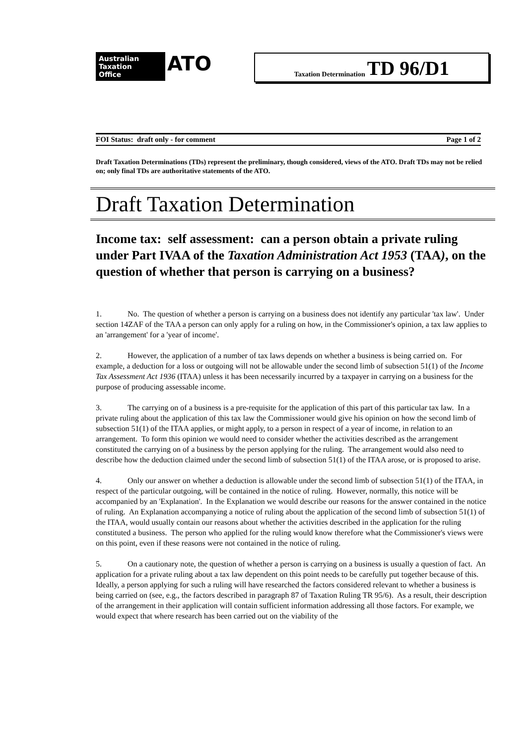Australian
Taxation
Office ATO
Taxation Determination TD 96/D1
FOI Status: draft only - for comment Page 1 of 2
Draft Taxation Determinations (TDs) represent the preliminary, though considered, views of the ATO. Draft TDs may not be relied on; only final TDs are authoritative statements of the ATO.
Draft Taxation Determination
Income tax: self assessment: can a person obtain a private ruling under Part IVAA of the Taxation Administration Act 1953 (TAA), on the question of whether that person is carrying on a business?
1. No. The question of whether a person is carrying on a business does not identify any particular 'tax law'. Under section 14ZAF of the TAA a person can only apply for a ruling on how, in the Commissioner's opinion, a tax law applies to an 'arrangement' for a 'year of income'.
2. However, the application of a number of tax laws depends on whether a business is being carried on. For example, a deduction for a loss or outgoing will not be allowable under the second limb of subsection 51(1) of the Income Tax Assessment Act 1936 (ITAA) unless it has been necessarily incurred by a taxpayer in carrying on a business for the purpose of producing assessable income.
3. The carrying on of a business is a pre-requisite for the application of this part of this particular tax law. In a private ruling about the application of this tax law the Commissioner would give his opinion on how the second limb of subsection 51(1) of the ITAA applies, or might apply, to a person in respect of a year of income, in relation to an arrangement. To form this opinion we would need to consider whether the activities described as the arrangement constituted the carrying on of a business by the person applying for the ruling. The arrangement would also need to describe how the deduction claimed under the second limb of subsection 51(1) of the ITAA arose, or is proposed to arise.
4. Only our answer on whether a deduction is allowable under the second limb of subsection 51(1) of the ITAA, in respect of the particular outgoing, will be contained in the notice of ruling. However, normally, this notice will be accompanied by an 'Explanation'. In the Explanation we would describe our reasons for the answer contained in the notice of ruling. An Explanation accompanying a notice of ruling about the application of the second limb of subsection 51(1) of the ITAA, would usually contain our reasons about whether the activities described in the application for the ruling constituted a business. The person who applied for the ruling would know therefore what the Commissioner's views were on this point, even if these reasons were not contained in the notice of ruling.
5. On a cautionary note, the question of whether a person is carrying on a business is usually a question of fact. An application for a private ruling about a tax law dependent on this point needs to be carefully put together because of this. Ideally, a person applying for such a ruling will have researched the factors considered relevant to whether a business is being carried on (see, e.g., the factors described in paragraph 87 of Taxation Ruling TR 95/6). As a result, their description of the arrangement in their application will contain sufficient information addressing all those factors. For example, we would expect that where research has been carried out on the viability of the